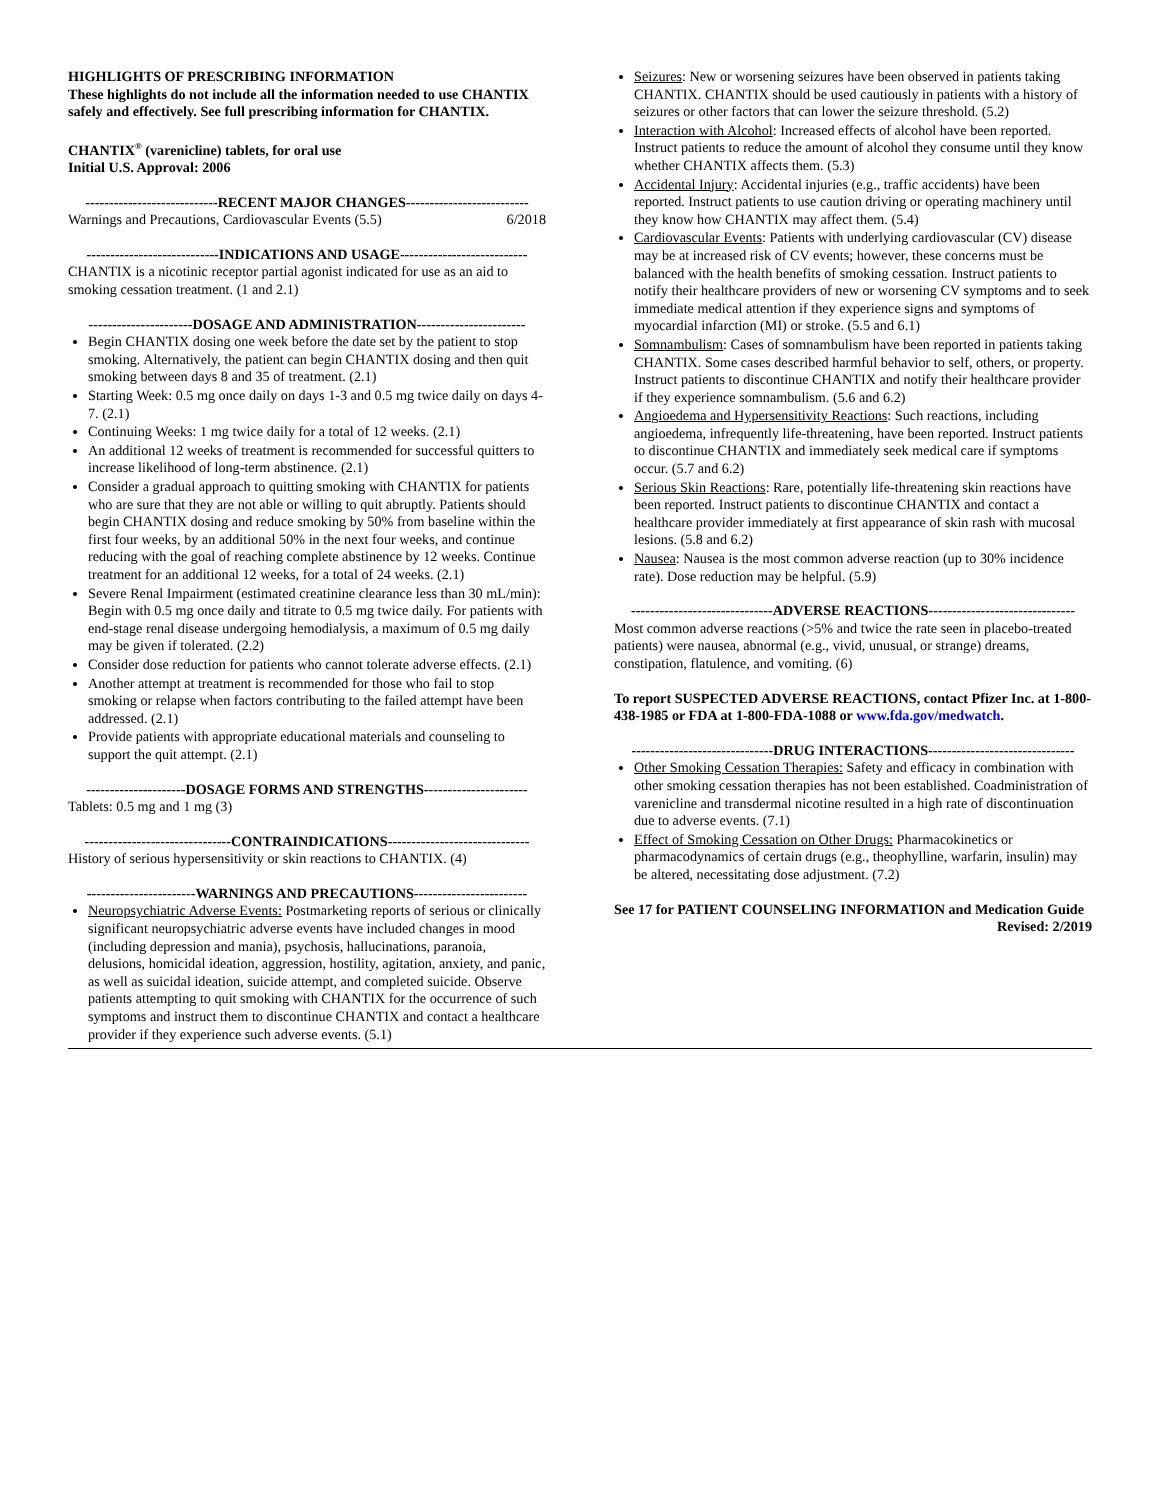HIGHLIGHTS OF PRESCRIBING INFORMATION
These highlights do not include all the information needed to use CHANTIX safely and effectively. See full prescribing information for CHANTIX.
CHANTIX<sup>®</sup> (varenicline) tablets, for oral use
Initial U.S. Approval: 2006
----------------------------RECENT MAJOR CHANGES--------------------------
Warnings and Precautions, Cardiovascular Events (5.5) 6/2018
----------------------------INDICATIONS AND USAGE---------------------------
CHANTIX is a nicotinic receptor partial agonist indicated for use as an aid to smoking cessation treatment. (1 and 2.1)
----------------------DOSAGE AND ADMINISTRATION-----------------------
Begin CHANTIX dosing one week before the date set by the patient to stop smoking. Alternatively, the patient can begin CHANTIX dosing and then quit smoking between days 8 and 35 of treatment. (2.1)
Starting Week: 0.5 mg once daily on days 1-3 and 0.5 mg twice daily on days 4-7. (2.1)
Continuing Weeks: 1 mg twice daily for a total of 12 weeks. (2.1)
An additional 12 weeks of treatment is recommended for successful quitters to increase likelihood of long-term abstinence. (2.1)
Consider a gradual approach to quitting smoking with CHANTIX for patients who are sure that they are not able or willing to quit abruptly. Patients should begin CHANTIX dosing and reduce smoking by 50% from baseline within the first four weeks, by an additional 50% in the next four weeks, and continue reducing with the goal of reaching complete abstinence by 12 weeks. Continue treatment for an additional 12 weeks, for a total of 24 weeks. (2.1)
Severe Renal Impairment (estimated creatinine clearance less than 30 mL/min): Begin with 0.5 mg once daily and titrate to 0.5 mg twice daily. For patients with end-stage renal disease undergoing hemodialysis, a maximum of 0.5 mg daily may be given if tolerated. (2.2)
Consider dose reduction for patients who cannot tolerate adverse effects. (2.1)
Another attempt at treatment is recommended for those who fail to stop smoking or relapse when factors contributing to the failed attempt have been addressed. (2.1)
Provide patients with appropriate educational materials and counseling to support the quit attempt. (2.1)
---------------------DOSAGE FORMS AND STRENGTHS----------------------
Tablets: 0.5 mg and 1 mg (3)
-------------------------------CONTRAINDICATIONS------------------------------
History of serious hypersensitivity or skin reactions to CHANTIX. (4)
-----------------------WARNINGS AND PRECAUTIONS------------------------
Neuropsychiatric Adverse Events: Postmarketing reports of serious or clinically significant neuropsychiatric adverse events have included changes in mood (including depression and mania), psychosis, hallucinations, paranoia, delusions, homicidal ideation, aggression, hostility, agitation, anxiety, and panic, as well as suicidal ideation, suicide attempt, and completed suicide. Observe patients attempting to quit smoking with CHANTIX for the occurrence of such symptoms and instruct them to discontinue CHANTIX and contact a healthcare provider if they experience such adverse events. (5.1)
Seizures: New or worsening seizures have been observed in patients taking CHANTIX. CHANTIX should be used cautiously in patients with a history of seizures or other factors that can lower the seizure threshold. (5.2)
Interaction with Alcohol: Increased effects of alcohol have been reported. Instruct patients to reduce the amount of alcohol they consume until they know whether CHANTIX affects them. (5.3)
Accidental Injury: Accidental injuries (e.g., traffic accidents) have been reported. Instruct patients to use caution driving or operating machinery until they know how CHANTIX may affect them. (5.4)
Cardiovascular Events: Patients with underlying cardiovascular (CV) disease may be at increased risk of CV events; however, these concerns must be balanced with the health benefits of smoking cessation. Instruct patients to notify their healthcare providers of new or worsening CV symptoms and to seek immediate medical attention if they experience signs and symptoms of myocardial infarction (MI) or stroke. (5.5 and 6.1)
Somnambulism: Cases of somnambulism have been reported in patients taking CHANTIX. Some cases described harmful behavior to self, others, or property. Instruct patients to discontinue CHANTIX and notify their healthcare provider if they experience somnambulism. (5.6 and 6.2)
Angioedema and Hypersensitivity Reactions: Such reactions, including angioedema, infrequently life-threatening, have been reported. Instruct patients to discontinue CHANTIX and immediately seek medical care if symptoms occur. (5.7 and 6.2)
Serious Skin Reactions: Rare, potentially life-threatening skin reactions have been reported. Instruct patients to discontinue CHANTIX and contact a healthcare provider immediately at first appearance of skin rash with mucosal lesions. (5.8 and 6.2)
Nausea: Nausea is the most common adverse reaction (up to 30% incidence rate). Dose reduction may be helpful. (5.9)
------------------------------ADVERSE REACTIONS-------------------------------
Most common adverse reactions (>5% and twice the rate seen in placebo-treated patients) were nausea, abnormal (e.g., vivid, unusual, or strange) dreams, constipation, flatulence, and vomiting. (6)
To report SUSPECTED ADVERSE REACTIONS, contact Pfizer Inc. at 1-800-438-1985 or FDA at 1-800-FDA-1088 or www.fda.gov/medwatch.
------------------------------DRUG INTERACTIONS-------------------------------
Other Smoking Cessation Therapies: Safety and efficacy in combination with other smoking cessation therapies has not been established. Coadministration of varenicline and transdermal nicotine resulted in a high rate of discontinuation due to adverse events. (7.1)
Effect of Smoking Cessation on Other Drugs: Pharmacokinetics or pharmacodynamics of certain drugs (e.g., theophylline, warfarin, insulin) may be altered, necessitating dose adjustment. (7.2)
See 17 for PATIENT COUNSELING INFORMATION and Medication Guide
Revised: 2/2019